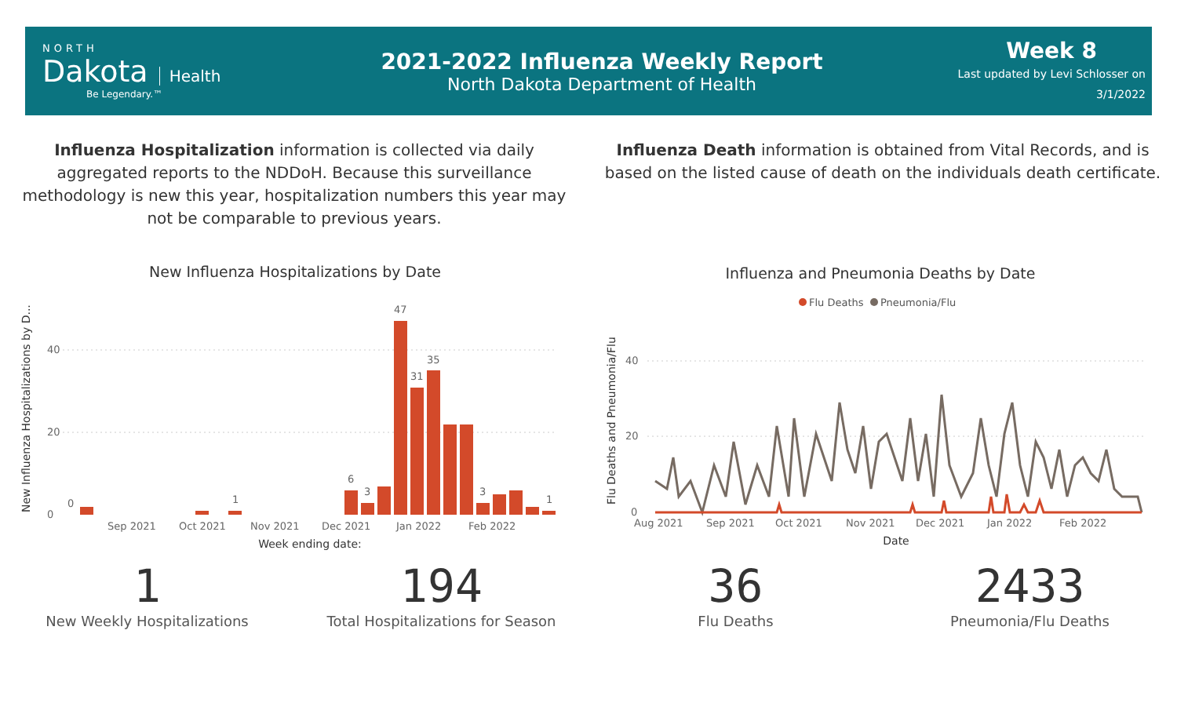NORTH
Dakota
Health
Be Legendary.™
2021-2022 Influenza Weekly Report
North Dakota Department of Health
Week 8
Last updated by Levi Schlosser on
3/1/2022
Influenza Hospitalization information is collected via daily aggregated reports to the NDDoH. Because this surveillance methodology is new this year, hospitalization numbers this year may not be comparable to previous years.
Influenza Death information is obtained from Vital Records, and is based on the listed cause of death on the individuals death certificate.
New Influenza Hospitalizations by Date
New Influenza Hospitalizations by D...
40
20
0
0
1
6
3
47
31
35
3
1
Sep 2021
Oct 2021
Nov 2021
Dec 2021
Jan 2022
Feb 2022
Week ending date:
Influenza and Pneumonia Deaths by Date
Flu Deaths
Pneumonia/Flu
Flu Deaths and Pneumonia/Flu
40
20
0
Aug 2021
Sep 2021
Oct 2021
Nov 2021
Dec 2021
Jan 2022
Feb 2022
Date
1
New Weekly Hospitalizations
194
Total Hospitalizations for Season
36
Flu Deaths
2433
Pneumonia/Flu Deaths